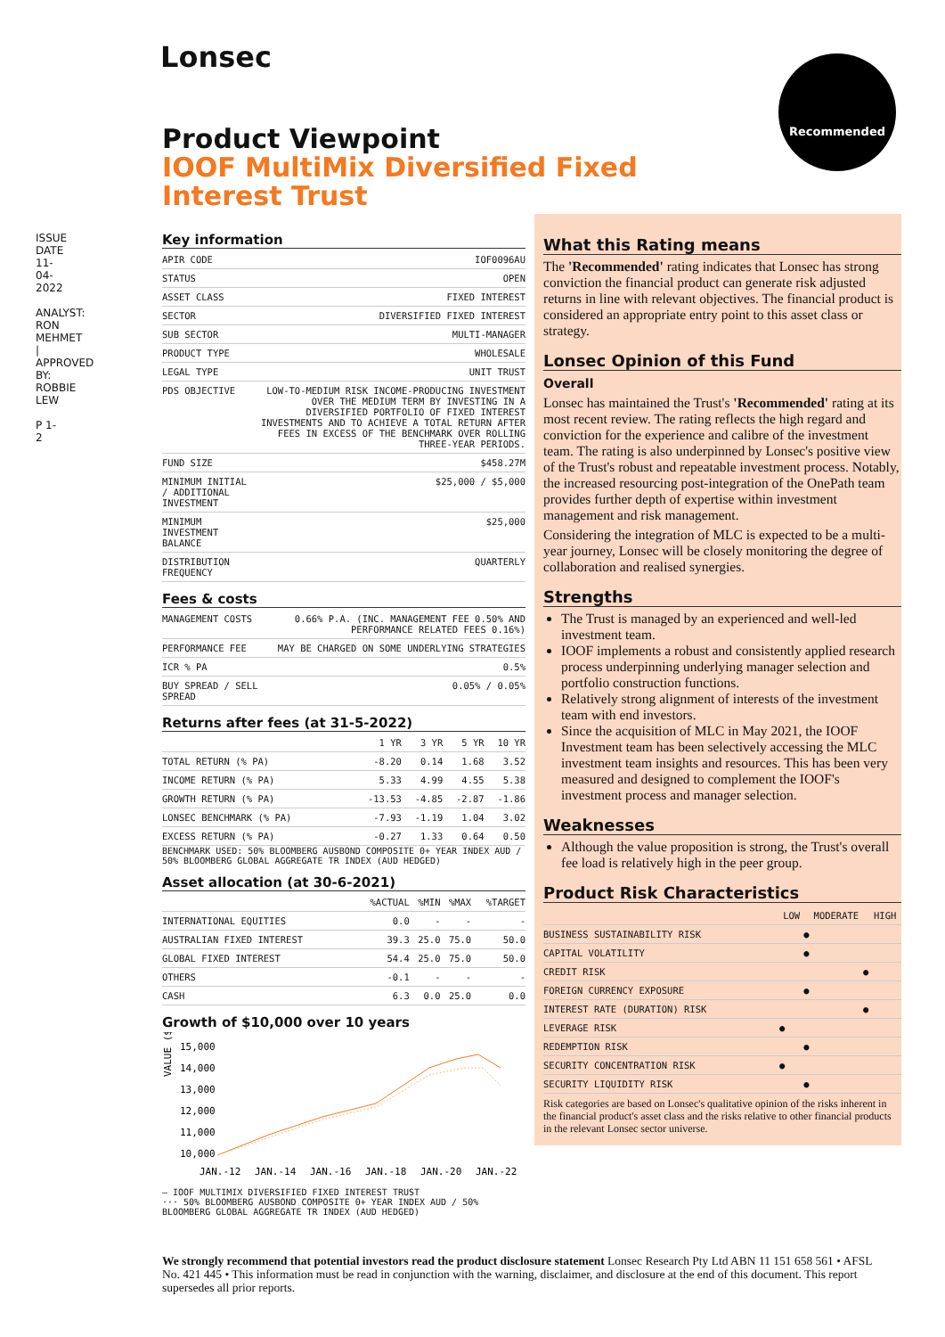ISSUE DATE 11-04-2022
ANALYST: RON MEHMET | APPROVED BY: ROBBIE LEW
P 1-2
Lonsec Recommended
Product Viewpoint
IOOF MultiMix Diversified Fixed Interest Trust
Key information
| APIR CODE | IOF0096AU |
| STATUS | OPEN |
| ASSET CLASS | FIXED INTEREST |
| SECTOR | DIVERSIFIED FIXED INTEREST |
| SUB SECTOR | MULTI-MANAGER |
| PRODUCT TYPE | WHOLESALE |
| LEGAL TYPE | UNIT TRUST |
| PDS OBJECTIVE | LOW-TO-MEDIUM RISK INCOME-PRODUCING INVESTMENT OVER THE MEDIUM TERM BY INVESTING IN A DIVERSIFIED PORTFOLIO OF FIXED INTEREST INVESTMENTS AND TO ACHIEVE A TOTAL RETURN AFTER FEES IN EXCESS OF THE BENCHMARK OVER ROLLING THREE-YEAR PERIODS. |
| FUND SIZE | $458.27M |
| MINIMUM INITIAL / ADDITIONAL INVESTMENT | $25,000 / $5,000 |
| MINIMUM INVESTMENT BALANCE | $25,000 |
| DISTRIBUTION FREQUENCY | QUARTERLY |
Fees & costs
| MANAGEMENT COSTS | 0.66% P.A. (INC. MANAGEMENT FEE 0.50% AND PERFORMANCE RELATED FEES 0.16%) |
| PERFORMANCE FEE | MAY BE CHARGED ON SOME UNDERLYING STRATEGIES |
| ICR % PA | 0.5% |
| BUY SPREAD / SELL SPREAD | 0.05% / 0.05% |
Returns after fees (at 31-5-2022)
| | 1 YR | 3 YR | 5 YR | 10 YR |
| --- | --- | --- | --- | --- |
| TOTAL RETURN (% PA) | -8.20 | 0.14 | 1.68 | 3.52 |
| INCOME RETURN (% PA) | 5.33 | 4.99 | 4.55 | 5.38 |
| GROWTH RETURN (% PA) | -13.53 | -4.85 | -2.87 | -1.86 |
| LONSEC BENCHMARK (% PA) | -7.93 | -1.19 | 1.04 | 3.02 |
| EXCESS RETURN (% PA) | -0.27 | 1.33 | 0.64 | 0.50 |
BENCHMARK USED: 50% BLOOMBERG AUSBOND COMPOSITE 0+ YEAR INDEX AUD / 50% BLOOMBERG GLOBAL AGGREGATE TR INDEX (AUD HEDGED)
Asset allocation (at 30-6-2021)
| | %ACTUAL | %MIN | %MAX | %TARGET |
| --- | --- | --- | --- | --- |
| INTERNATIONAL EQUITIES | 0.0 | - | - | - |
| AUSTRALIAN FIXED INTEREST | 39.3 | 25.0 | 75.0 | 50.0 |
| GLOBAL FIXED INTEREST | 54.4 | 25.0 | 75.0 | 50.0 |
| OTHERS | -0.1 | - | - | - |
| CASH | 6.3 | 0.0 | 25.0 | 0.0 |
Growth of $10,000 over 10 years
VALUE ($)
15,000
14,000
13,000
12,000
11,000
10,000
JAN.-12
JAN.-14
JAN.-16
JAN.-18
JAN.-20
JAN.-22
— IOOF MULTIMIX DIVERSIFIED FIXED INTEREST TRUST
··· 50% BLOOMBERG AUSBOND COMPOSITE 0+ YEAR INDEX AUD / 50% BLOOMBERG GLOBAL AGGREGATE TR INDEX (AUD HEDGED)
What this Rating means
The 'Recommended' rating indicates that Lonsec has strong conviction the financial product can generate risk adjusted returns in line with relevant objectives. The financial product is considered an appropriate entry point to this asset class or strategy.
Lonsec Opinion of this Fund
Overall
Lonsec has maintained the Trust's 'Recommended' rating at its most recent review. The rating reflects the high regard and conviction for the experience and calibre of the investment team. The rating is also underpinned by Lonsec's positive view of the Trust's robust and repeatable investment process. Notably, the increased resourcing post-integration of the OnePath team provides further depth of expertise within investment management and risk management.
Considering the integration of MLC is expected to be a multi-year journey, Lonsec will be closely monitoring the degree of collaboration and realised synergies.
Strengths
The Trust is managed by an experienced and well-led investment team.
IOOF implements a robust and consistently applied research process underpinning underlying manager selection and portfolio construction functions.
Relatively strong alignment of interests of the investment team with end investors.
Since the acquisition of MLC in May 2021, the IOOF Investment team has been selectively accessing the MLC investment team insights and resources. This has been very measured and designed to complement the IOOF's investment process and manager selection.
Weaknesses
Although the value proposition is strong, the Trust's overall fee load is relatively high in the peer group.
Product Risk Characteristics
| | LOW | MODERATE | HIGH |
| --- | --- | --- | --- |
| BUSINESS SUSTAINABILITY RISK | | ● | |
| CAPITAL VOLATILITY | | ● | |
| CREDIT RISK | | ● | |
| FOREIGN CURRENCY EXPOSURE | | ● | |
| INTEREST RATE (DURATION) RISK | | ● | |
| LEVERAGE RISK | ● | | |
| REDEMPTION RISK | | ● | |
| SECURITY CONCENTRATION RISK | ● | | |
| SECURITY LIQUIDITY RISK | | ● | |
Risk categories are based on Lonsec's qualitative opinion of the risks inherent in the financial product's asset class and the risks relative to other financial products in the relevant Lonsec sector universe.
We strongly recommend that potential investors read the product disclosure statement Lonsec Research Pty Ltd ABN 11 151 658 561 • AFSL No. 421 445 • This information must be read in conjunction with the warning, disclaimer, and disclosure at the end of this document. This report supersedes all prior reports.